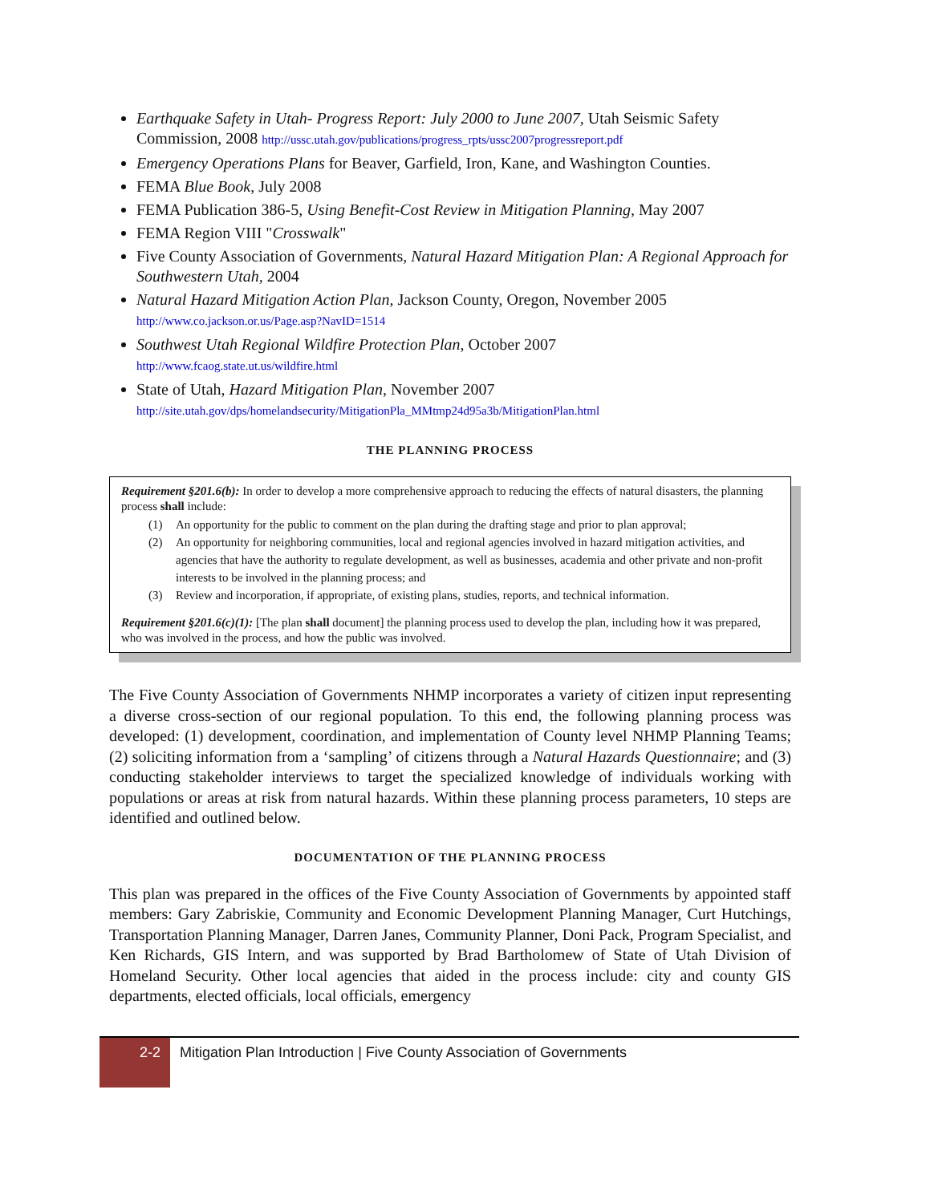Earthquake Safety in Utah- Progress Report: July 2000 to June 2007, Utah Seismic Safety Commission, 2008 http://ussc.utah.gov/publications/progress_rpts/ussc2007progressreport.pdf
Emergency Operations Plans for Beaver, Garfield, Iron, Kane, and Washington Counties.
FEMA Blue Book, July 2008
FEMA Publication 386-5, Using Benefit-Cost Review in Mitigation Planning, May 2007
FEMA Region VIII "Crosswalk"
Five County Association of Governments, Natural Hazard Mitigation Plan: A Regional Approach for Southwestern Utah, 2004
Natural Hazard Mitigation Action Plan, Jackson County, Oregon, November 2005
http://www.co.jackson.or.us/Page.asp?NavID=1514
Southwest Utah Regional Wildfire Protection Plan, October 2007
http://www.fcaog.state.ut.us/wildfire.html
State of Utah, Hazard Mitigation Plan, November 2007
http://site.utah.gov/dps/homelandsecurity/MitigationPla_MMtmp24d95a3b/MitigationPlan.html
THE PLANNING PROCESS
Requirement §201.6(b): In order to develop a more comprehensive approach to reducing the effects of natural disasters, the planning process shall include:
(1) An opportunity for the public to comment on the plan during the drafting stage and prior to plan approval;
(2) An opportunity for neighboring communities, local and regional agencies involved in hazard mitigation activities, and agencies that have the authority to regulate development, as well as businesses, academia and other private and non-profit interests to be involved in the planning process; and
(3) Review and incorporation, if appropriate, of existing plans, studies, reports, and technical information.
Requirement §201.6(c)(1): [The plan shall document] the planning process used to develop the plan, including how it was prepared, who was involved in the process, and how the public was involved.
The Five County Association of Governments NHMP incorporates a variety of citizen input representing a diverse cross-section of our regional population. To this end, the following planning process was developed: (1) development, coordination, and implementation of County level NHMP Planning Teams; (2) soliciting information from a ‘sampling’ of citizens through a Natural Hazards Questionnaire; and (3) conducting stakeholder interviews to target the specialized knowledge of individuals working with populations or areas at risk from natural hazards. Within these planning process parameters, 10 steps are identified and outlined below.
DOCUMENTATION OF THE PLANNING PROCESS
This plan was prepared in the offices of the Five County Association of Governments by appointed staff members: Gary Zabriskie, Community and Economic Development Planning Manager, Curt Hutchings, Transportation Planning Manager, Darren Janes, Community Planner, Doni Pack, Program Specialist, and Ken Richards, GIS Intern, and was supported by Brad Bartholomew of State of Utah Division of Homeland Security. Other local agencies that aided in the process include: city and county GIS departments, elected officials, local officials, emergency
2-2
Mitigation Plan Introduction | Five County Association of Governments